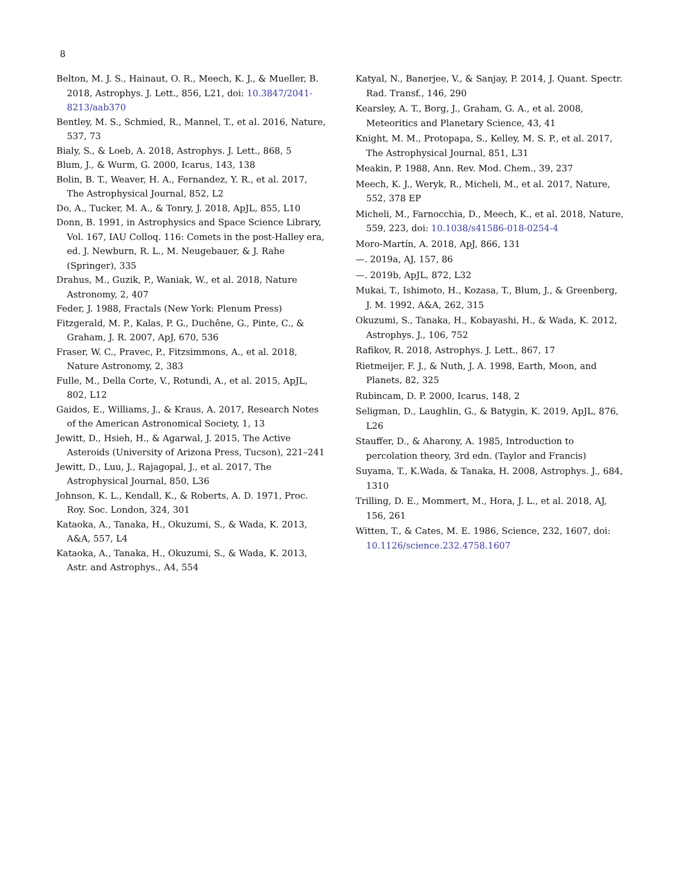8
Belton, M. J. S., Hainaut, O. R., Meech, K. J., & Mueller, B. 2018, Astrophys. J. Lett., 856, L21, doi: 10.3847/2041-8213/aab370
Bentley, M. S., Schmied, R., Mannel, T., et al. 2016, Nature, 537, 73
Bialy, S., & Loeb, A. 2018, Astrophys. J. Lett., 868, 5
Blum, J., & Wurm, G. 2000, Icarus, 143, 138
Bolin, B. T., Weaver, H. A., Fernandez, Y. R., et al. 2017, The Astrophysical Journal, 852, L2
Do, A., Tucker, M. A., & Tonry, J. 2018, ApJL, 855, L10
Donn, B. 1991, in Astrophysics and Space Science Library, Vol. 167, IAU Colloq. 116: Comets in the post-Halley era, ed. J. Newburn, R. L., M. Neugebauer, & J. Rahe (Springer), 335
Drahus, M., Guzik, P., Waniak, W., et al. 2018, Nature Astronomy, 2, 407
Feder, J. 1988, Fractals (New York: Plenum Press)
Fitzgerald, M. P., Kalas, P. G., Duchêne, G., Pinte, C., & Graham, J. R. 2007, ApJ, 670, 536
Fraser, W. C., Pravec, P., Fitzsimmons, A., et al. 2018, Nature Astronomy, 2, 383
Fulle, M., Della Corte, V., Rotundi, A., et al. 2015, ApJL, 802, L12
Gaidos, E., Williams, J., & Kraus, A. 2017, Research Notes of the American Astronomical Society, 1, 13
Jewitt, D., Hsieh, H., & Agarwal, J. 2015, The Active Asteroids (University of Arizona Press, Tucson), 221–241
Jewitt, D., Luu, J., Rajagopal, J., et al. 2017, The Astrophysical Journal, 850, L36
Johnson, K. L., Kendall, K., & Roberts, A. D. 1971, Proc. Roy. Soc. London, 324, 301
Kataoka, A., Tanaka, H., Okuzumi, S., & Wada, K. 2013, A&A, 557, L4
Kataoka, A., Tanaka, H., Okuzumi, S., & Wada, K. 2013, Astr. and Astrophys., A4, 554
Katyal, N., Banerjee, V., & Sanjay, P. 2014, J. Quant. Spectr. Rad. Transf., 146, 290
Kearsley, A. T., Borg, J., Graham, G. A., et al. 2008, Meteoritics and Planetary Science, 43, 41
Knight, M. M., Protopapa, S., Kelley, M. S. P., et al. 2017, The Astrophysical Journal, 851, L31
Meakin, P. 1988, Ann. Rev. Mod. Chem., 39, 237
Meech, K. J., Weryk, R., Micheli, M., et al. 2017, Nature, 552, 378 EP
Micheli, M., Farnocchia, D., Meech, K., et al. 2018, Nature, 559, 223, doi: 10.1038/s41586-018-0254-4
Moro-Martín, A. 2018, ApJ, 866, 131
—. 2019a, AJ, 157, 86
—. 2019b, ApJL, 872, L32
Mukai, T., Ishimoto, H., Kozasa, T., Blum, J., & Greenberg, J. M. 1992, A&A, 262, 315
Okuzumi, S., Tanaka, H., Kobayashi, H., & Wada, K. 2012, Astrophys. J., 106, 752
Rafikov, R. 2018, Astrophys. J. Lett., 867, 17
Rietmeijer, F. J., & Nuth, J. A. 1998, Earth, Moon, and Planets, 82, 325
Rubincam, D. P. 2000, Icarus, 148, 2
Seligman, D., Laughlin, G., & Batygin, K. 2019, ApJL, 876, L26
Stauffer, D., & Aharony, A. 1985, Introduction to percolation theory, 3rd edn. (Taylor and Francis)
Suyama, T., K.Wada, & Tanaka, H. 2008, Astrophys. J., 684, 1310
Trilling, D. E., Mommert, M., Hora, J. L., et al. 2018, AJ, 156, 261
Witten, T., & Cates, M. E. 1986, Science, 232, 1607, doi: 10.1126/science.232.4758.1607